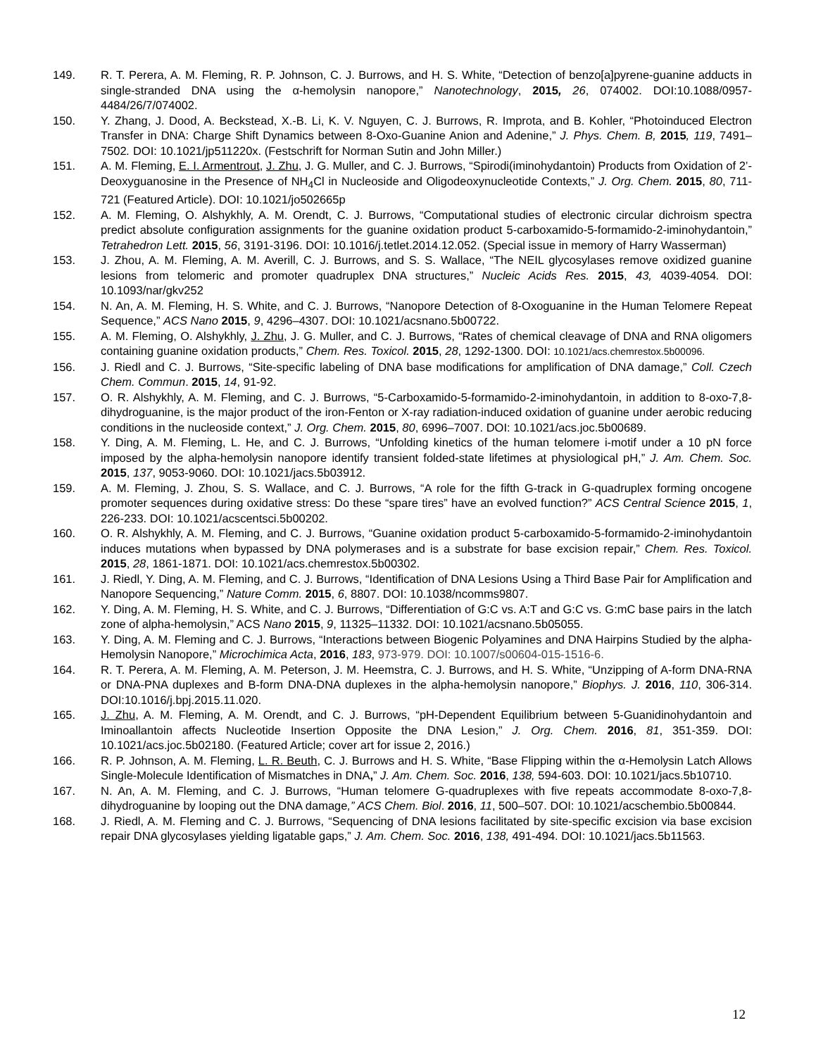149. R. T. Perera, A. M. Fleming, R. P. Johnson, C. J. Burrows, and H. S. White, “Detection of benzo[a]pyrene-guanine adducts in single-stranded DNA using the α-hemolysin nanopore,” Nanotechnology, 2015, 26, 074002. DOI:10.1088/0957-4484/26/7/074002.
150. Y. Zhang, J. Dood, A. Beckstead, X.-B. Li, K. V. Nguyen, C. J. Burrows, R. Improta, and B. Kohler, “Photoinduced Electron Transfer in DNA: Charge Shift Dynamics between 8-Oxo-Guanine Anion and Adenine,” J. Phys. Chem. B, 2015, 119, 7491–7502. DOI: 10.1021/jp511220x. (Festschrift for Norman Sutin and John Miller.)
151. A. M. Fleming, E. I. Armentrout, J. Zhu, J. G. Muller, and C. J. Burrows, “Spirodi(iminohydantoin) Products from Oxidation of 2’-Deoxyguanosine in the Presence of NH<sub>4</sub>Cl in Nucleoside and Oligodeoxynucleotide Contexts,” J. Org. Chem. 2015, 80, 711-721 (Featured Article). DOI: 10.1021/jo502665p
152. A. M. Fleming, O. Alshykhly, A. M. Orendt, C. J. Burrows, “Computational studies of electronic circular dichroism spectra predict absolute configuration assignments for the guanine oxidation product 5-carboxamido-5-formamido-2-iminohydantoin,” Tetrahedron Lett. 2015, 56, 3191-3196. DOI: 10.1016/j.tetlet.2014.12.052. (Special issue in memory of Harry Wasserman)
153. J. Zhou, A. M. Fleming, A. M. Averill, C. J. Burrows, and S. S. Wallace, “The NEIL glycosylases remove oxidized guanine lesions from telomeric and promoter quadruplex DNA structures,” Nucleic Acids Res. 2015, 43, 4039-4054. DOI: 10.1093/nar/gkv252
154. N. An, A. M. Fleming, H. S. White, and C. J. Burrows, “Nanopore Detection of 8-Oxoguanine in the Human Telomere Repeat Sequence,” ACS Nano 2015, 9, 4296–4307. DOI: 10.1021/acsnano.5b00722.
155. A. M. Fleming, O. Alshykhly, J. Zhu, J. G. Muller, and C. J. Burrows, “Rates of chemical cleavage of DNA and RNA oligomers containing guanine oxidation products,” Chem. Res. Toxicol. 2015, 28, 1292-1300. DOI: 10.1021/acs.chemrestox.5b00096.
156. J. Riedl and C. J. Burrows, “Site-specific labeling of DNA base modifications for amplification of DNA damage,” Coll. Czech Chem. Commun. 2015, 14, 91-92.
157. O. R. Alshykhly, A. M. Fleming, and C. J. Burrows, “5-Carboxamido-5-formamido-2-iminohydantoin, in addition to 8-oxo-7,8-dihydroguanine, is the major product of the iron-Fenton or X-ray radiation-induced oxidation of guanine under aerobic reducing conditions in the nucleoside context,” J. Org. Chem. 2015, 80, 6996–7007. DOI: 10.1021/acs.joc.5b00689.
158. Y. Ding, A. M. Fleming, L. He, and C. J. Burrows, “Unfolding kinetics of the human telomere i-motif under a 10 pN force imposed by the alpha-hemolysin nanopore identify transient folded-state lifetimes at physiological pH,” J. Am. Chem. Soc. 2015, 137, 9053-9060. DOI: 10.1021/jacs.5b03912.
159. A. M. Fleming, J. Zhou, S. S. Wallace, and C. J. Burrows, “A role for the fifth G-track in G-quadruplex forming oncogene promoter sequences during oxidative stress: Do these “spare tires” have an evolved function?” ACS Central Science 2015, 1, 226-233. DOI: 10.1021/acscentsci.5b00202.
160. O. R. Alshykhly, A. M. Fleming, and C. J. Burrows, “Guanine oxidation product 5-carboxamido-5-formamido-2-iminohydantoin induces mutations when bypassed by DNA polymerases and is a substrate for base excision repair,” Chem. Res. Toxicol. 2015, 28, 1861-1871. DOI: 10.1021/acs.chemrestox.5b00302.
161. J. Riedl, Y. Ding, A. M. Fleming, and C. J. Burrows, “Identification of DNA Lesions Using a Third Base Pair for Amplification and Nanopore Sequencing,” Nature Comm. 2015, 6, 8807. DOI: 10.1038/ncomms9807.
162. Y. Ding, A. M. Fleming, H. S. White, and C. J. Burrows, “Differentiation of G:C vs. A:T and G:C vs. G:mC base pairs in the latch zone of alpha-hemolysin,” ACS Nano 2015, 9, 11325–11332. DOI: 10.1021/acsnano.5b05055.
163. Y. Ding, A. M. Fleming and C. J. Burrows, “Interactions between Biogenic Polyamines and DNA Hairpins Studied by the alpha-Hemolysin Nanopore,” Microchimica Acta, 2016, 183, 973-979. DOI: 10.1007/s00604-015-1516-6.
164. R. T. Perera, A. M. Fleming, A. M. Peterson, J. M. Heemstra, C. J. Burrows, and H. S. White, “Unzipping of A-form DNA-RNA or DNA-PNA duplexes and B-form DNA-DNA duplexes in the alpha-hemolysin nanopore,” Biophys. J. 2016, 110, 306-314. DOI:10.1016/j.bpj.2015.11.020.
165. J. Zhu, A. M. Fleming, A. M. Orendt, and C. J. Burrows, “pH-Dependent Equilibrium between 5-Guanidinohydantoin and Iminoallantoin affects Nucleotide Insertion Opposite the DNA Lesion,” J. Org. Chem. 2016, 81, 351-359. DOI: 10.1021/acs.joc.5b02180. (Featured Article; cover art for issue 2, 2016.)
166. R. P. Johnson, A. M. Fleming, L. R. Beuth, C. J. Burrows and H. S. White, “Base Flipping within the α-Hemolysin Latch Allows Single-Molecule Identification of Mismatches in DNA,” J. Am. Chem. Soc. 2016, 138, 594-603. DOI: 10.1021/jacs.5b10710.
167. N. An, A. M. Fleming, and C. J. Burrows, “Human telomere G-quadruplexes with five repeats accommodate 8-oxo-7,8-dihydroguanine by looping out the DNA damage,” ACS Chem. Biol. 2016, 11, 500–507. DOI: 10.1021/acschembio.5b00844.
168. J. Riedl, A. M. Fleming and C. J. Burrows, “Sequencing of DNA lesions facilitated by site-specific excision via base excision repair DNA glycosylases yielding ligatable gaps,” J. Am. Chem. Soc. 2016, 138, 491-494. DOI: 10.1021/jacs.5b11563.
12